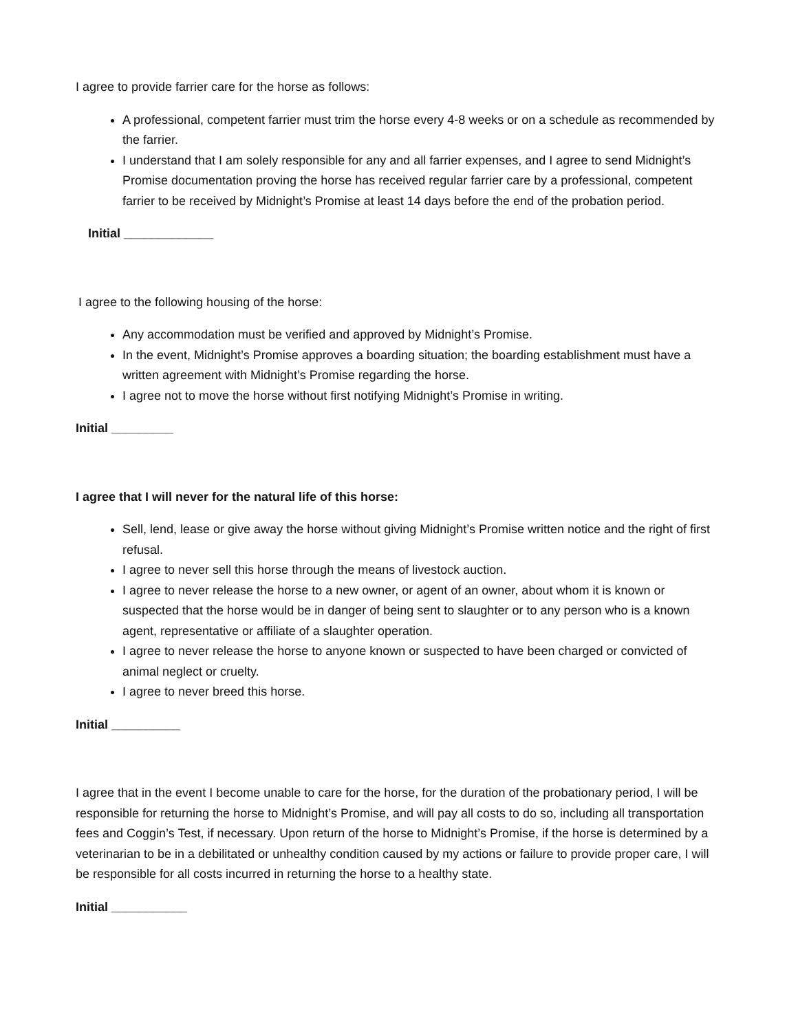I agree to provide farrier care for the horse as follows:
A professional, competent farrier must trim the horse every 4-8 weeks or on a schedule as recommended by the farrier.
I understand that I am solely responsible for any and all farrier expenses, and I agree to send Midnight’s Promise documentation proving the horse has received regular farrier care by a professional, competent farrier to be received by Midnight’s Promise at least 14 days before the end of the probation period.
Initial _____________
I agree to the following housing of the horse:
Any accommodation must be verified and approved by Midnight’s Promise.
In the event, Midnight’s Promise approves a boarding situation; the boarding establishment must have a written agreement with Midnight’s Promise regarding the horse.
I agree not to move the horse without first notifying Midnight’s Promise in writing.
Initial _________
I agree that I will never for the natural life of this horse:
Sell, lend, lease or give away the horse without giving Midnight’s Promise written notice and the right of first refusal.
I agree to never sell this horse through the means of livestock auction.
I agree to never release the horse to a new owner, or agent of an owner, about whom it is known or suspected that the horse would be in danger of being sent to slaughter or to any person who is a known agent, representative or affiliate of a slaughter operation.
I agree to never release the horse to anyone known or suspected to have been charged or convicted of animal neglect or cruelty.
I agree to never breed this horse.
Initial __________
I agree that in the event I become unable to care for the horse, for the duration of the probationary period, I will be responsible for returning the horse to Midnight’s Promise, and will pay all costs to do so, including all transportation fees and Coggin’s Test, if necessary. Upon return of the horse to Midnight’s Promise, if the horse is determined by a veterinarian to be in a debilitated or unhealthy condition caused by my actions or failure to provide proper care, I will be responsible for all costs incurred in returning the horse to a healthy state.
Initial ___________